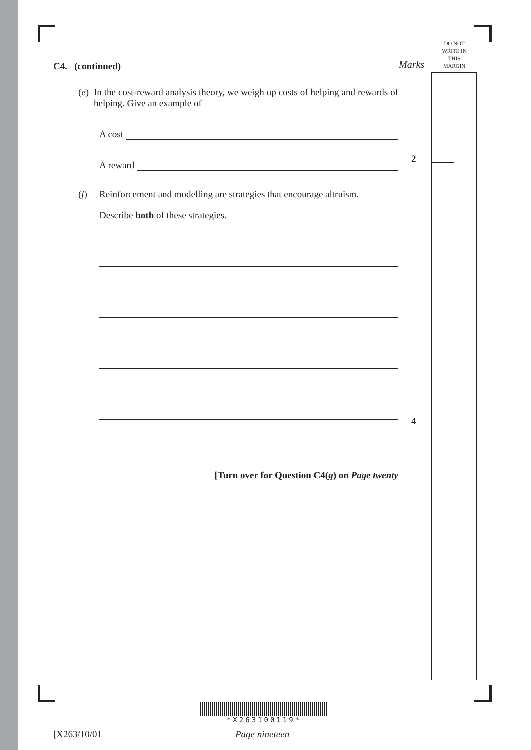DO NOT
WRITE IN
THIS
MARGIN
Marks
2
4
C4. (continued)
(e) In the cost-reward analysis theory, we weigh up costs of helping and rewards of helping. Give an example of
A cost
A reward
(f) Reinforcement and modelling are strategies that encourage altruism.
Describe both of these strategies.
[Turn over for Question C4(g) on Page twenty
*X263100119*
[X263/10/01 Page nineteen